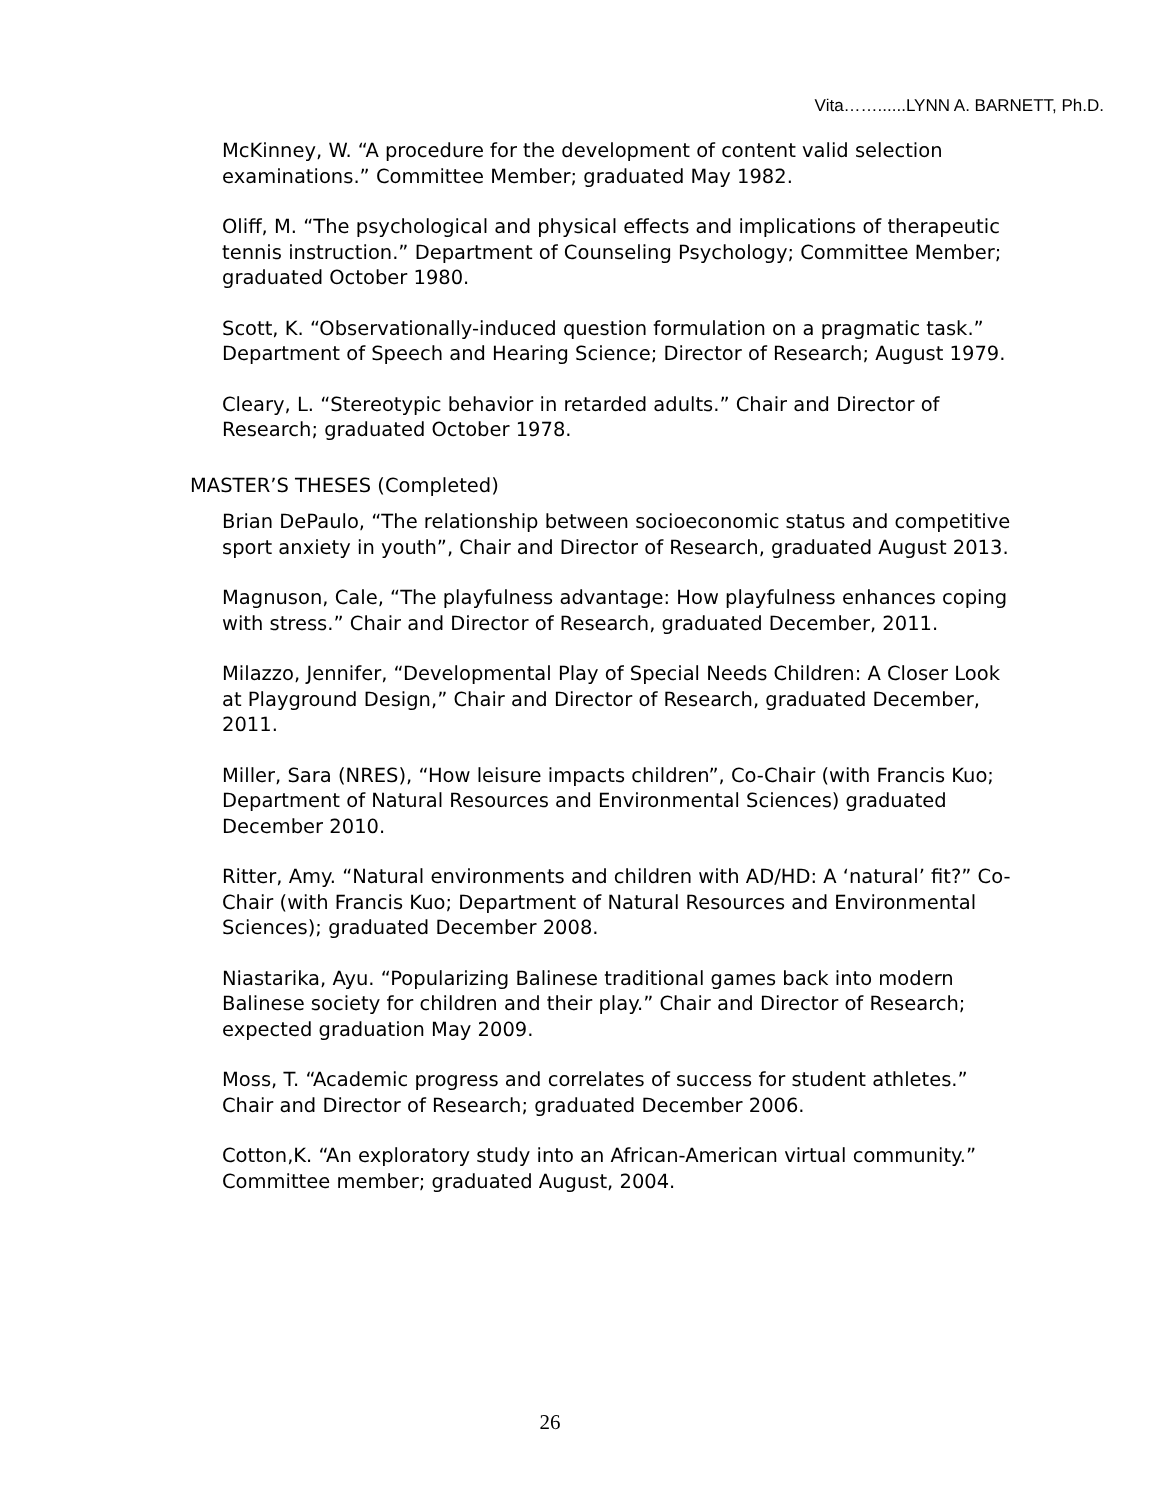Vita……......LYNN A. BARNETT, Ph.D.
McKinney, W. “A procedure for the development of content valid selection examinations.” Committee Member; graduated May 1982.
Oliff, M. “The psychological and physical effects and implications of therapeutic tennis instruction.” Department of Counseling Psychology; Committee Member; graduated October 1980.
Scott, K. “Observationally-induced question formulation on a pragmatic task.” Department of Speech and Hearing Science; Director of Research; August 1979.
Cleary, L. “Stereotypic behavior in retarded adults.” Chair and Director of Research; graduated October 1978.
MASTER’S THESES (Completed)
Brian DePaulo, “The relationship between socioeconomic status and competitive sport anxiety in youth”, Chair and Director of Research, graduated August 2013.
Magnuson, Cale, “The playfulness advantage: How playfulness enhances coping with stress.” Chair and Director of Research, graduated December, 2011.
Milazzo, Jennifer, “Developmental Play of Special Needs Children: A Closer Look at Playground Design,” Chair and Director of Research, graduated December, 2011.
Miller, Sara (NRES), “How leisure impacts children”, Co-Chair (with Francis Kuo; Department of Natural Resources and Environmental Sciences) graduated December 2010.
Ritter, Amy. “Natural environments and children with AD/HD: A ‘natural’ fit?” Co-Chair (with Francis Kuo; Department of Natural Resources and Environmental Sciences); graduated December 2008.
Niastarika, Ayu. “Popularizing Balinese traditional games back into modern Balinese society for children and their play.” Chair and Director of Research; expected graduation May 2009.
Moss, T. “Academic progress and correlates of success for student athletes.” Chair and Director of Research; graduated December 2006.
Cotton,K. “An exploratory study into an African-American virtual community.” Committee member; graduated August, 2004.
26